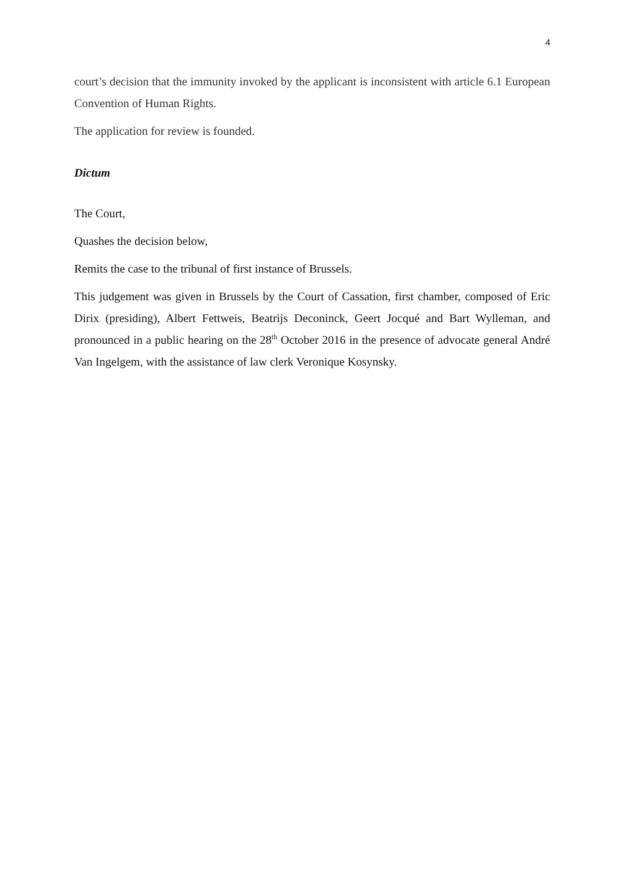4
court’s decision that the immunity invoked by the applicant is inconsistent with article 6.1 European Convention of Human Rights.
The application for review is founded.
Dictum
The Court,
Quashes the decision below,
Remits the case to the tribunal of first instance of Brussels.
This judgement was given in Brussels by the Court of Cassation, first chamber, composed of Eric Dirix (presiding), Albert Fettweis, Beatrijs Deconinck, Geert Jocqué and Bart Wylleman, and pronounced in a public hearing on the 28<sup>th</sup> October 2016 in the presence of advocate general André Van Ingelgem, with the assistance of law clerk Veronique Kosynsky.